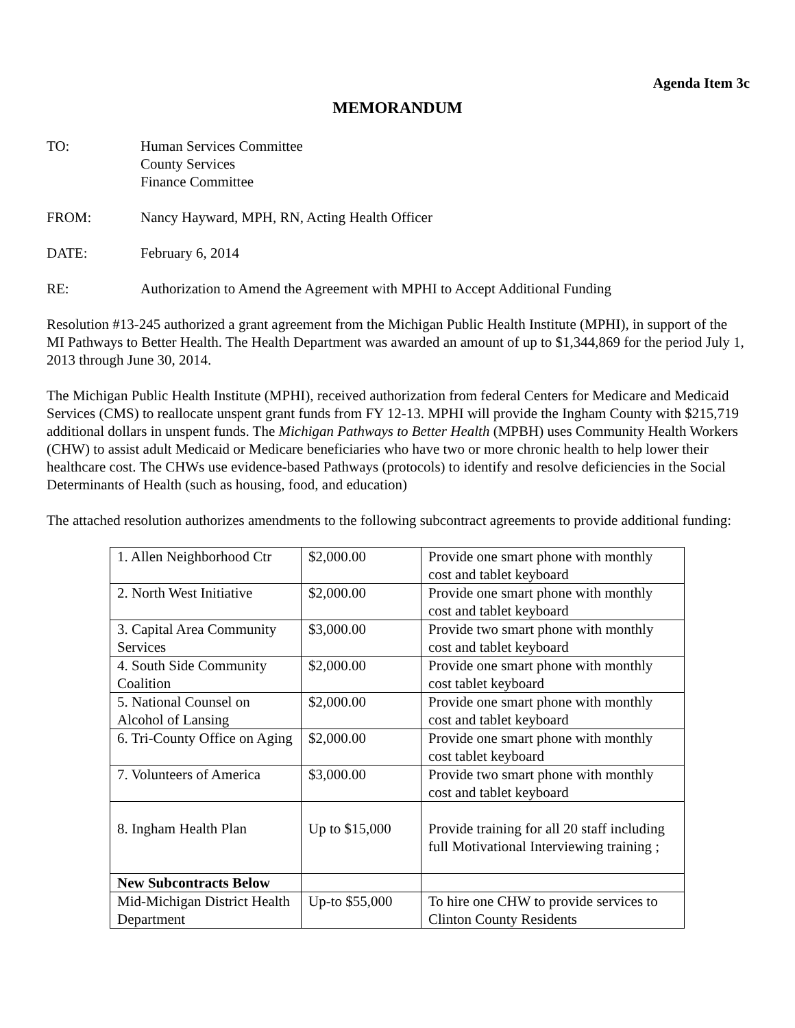Agenda Item 3c
MEMORANDUM
TO: Human Services Committee
County Services
Finance Committee
FROM: Nancy Hayward, MPH, RN, Acting Health Officer
DATE: February 6, 2014
RE: Authorization to Amend the Agreement with MPHI to Accept Additional Funding
Resolution #13-245 authorized a grant agreement from the Michigan Public Health Institute (MPHI), in support of the MI Pathways to Better Health. The Health Department was awarded an amount of up to $1,344,869 for the period July 1, 2013 through June 30, 2014.
The Michigan Public Health Institute (MPHI), received authorization from federal Centers for Medicare and Medicaid Services (CMS) to reallocate unspent grant funds from FY 12-13. MPHI will provide the Ingham County with $215,719 additional dollars in unspent funds. The Michigan Pathways to Better Health (MPBH) uses Community Health Workers (CHW) to assist adult Medicaid or Medicare beneficiaries who have two or more chronic health to help lower their healthcare cost. The CHWs use evidence-based Pathways (protocols) to identify and resolve deficiencies in the Social Determinants of Health (such as housing, food, and education)
The attached resolution authorizes amendments to the following subcontract agreements to provide additional funding:
| 1. Allen Neighborhood Ctr | $2,000.00 | Provide one smart phone with monthly cost and tablet keyboard |
| 2. North West Initiative | $2,000.00 | Provide one smart phone with monthly cost and tablet keyboard |
| 3. Capital Area Community Services | $3,000.00 | Provide two smart phone with monthly cost and tablet keyboard |
| 4. South Side Community Coalition | $2,000.00 | Provide one smart phone with monthly cost tablet keyboard |
| 5. National Counsel on Alcohol of Lansing | $2,000.00 | Provide one smart phone with monthly cost and tablet keyboard |
| 6. Tri-County Office on Aging | $2,000.00 | Provide one smart phone with monthly cost tablet keyboard |
| 7. Volunteers of America | $3,000.00 | Provide two smart phone with monthly cost and tablet keyboard |
| 8. Ingham Health Plan | Up to $15,000 | Provide training for all 20 staff including full Motivational Interviewing training ; |
| New Subcontracts Below | | |
| Mid-Michigan District Health Department | Up-to $55,000 | To hire one CHW to provide services to Clinton County Residents |